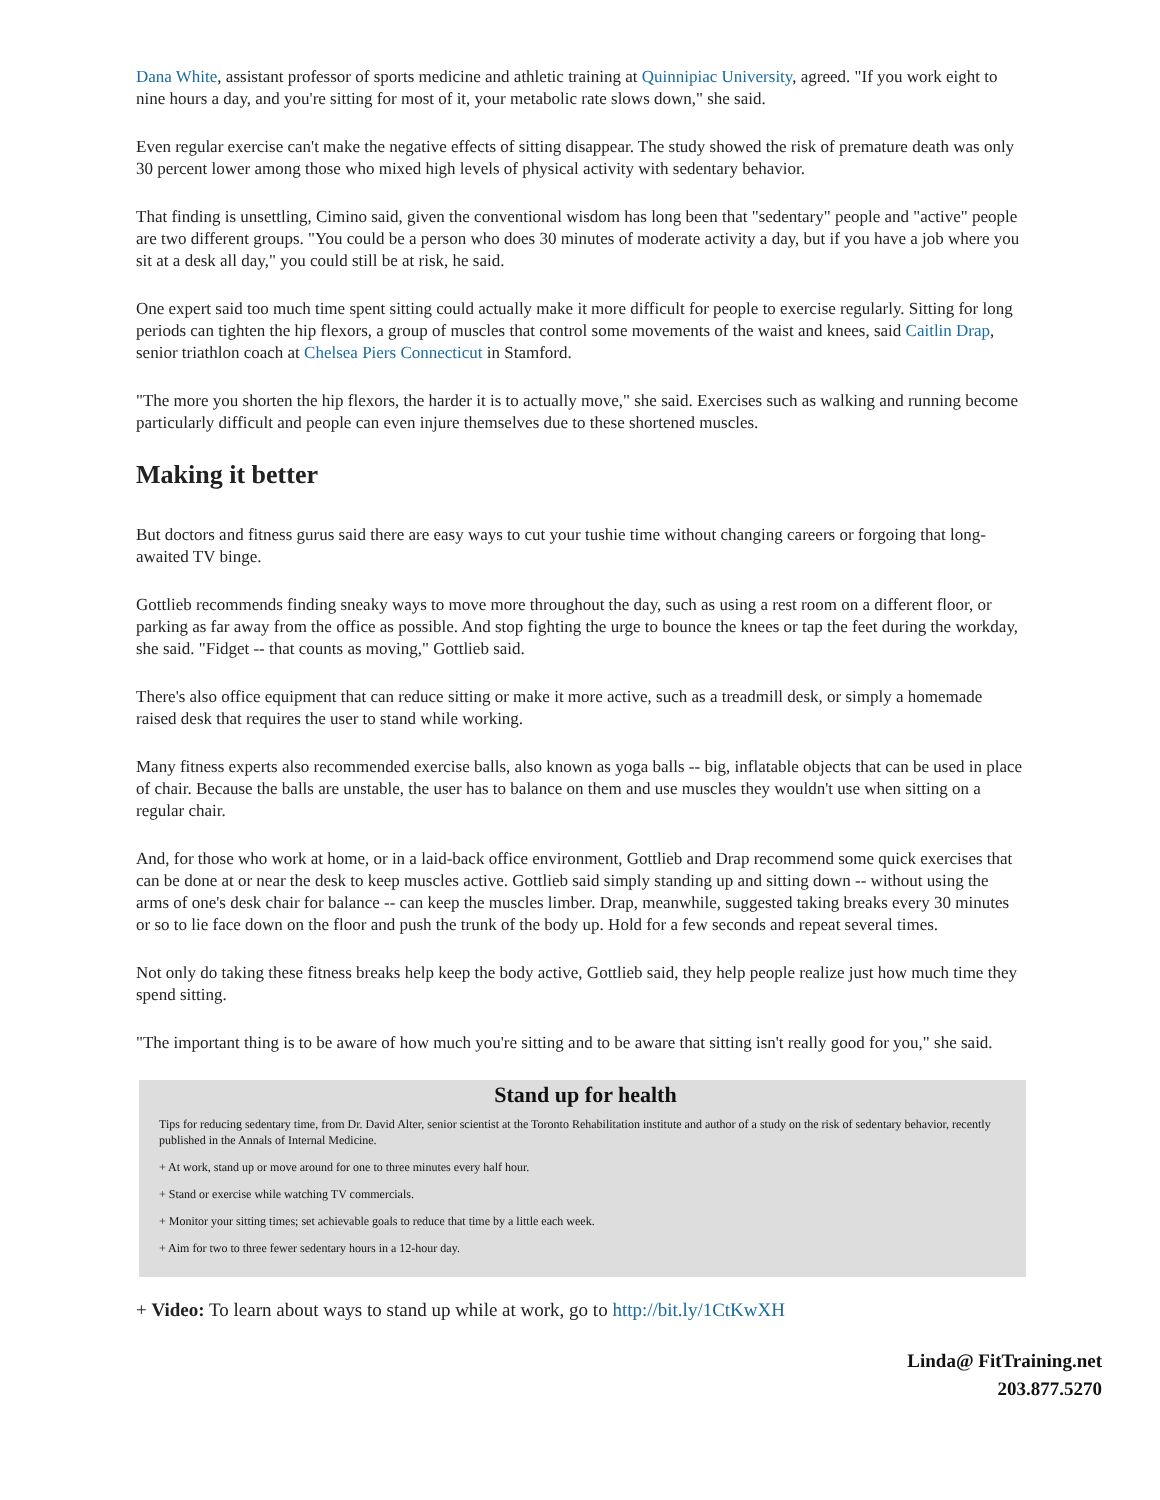Dana White, assistant professor of sports medicine and athletic training at Quinnipiac University, agreed. "If you work eight to nine hours a day, and you're sitting for most of it, your metabolic rate slows down," she said.
Even regular exercise can't make the negative effects of sitting disappear. The study showed the risk of premature death was only 30 percent lower among those who mixed high levels of physical activity with sedentary behavior.
That finding is unsettling, Cimino said, given the conventional wisdom has long been that "sedentary" people and "active" people are two different groups. "You could be a person who does 30 minutes of moderate activity a day, but if you have a job where you sit at a desk all day," you could still be at risk, he said.
One expert said too much time spent sitting could actually make it more difficult for people to exercise regularly. Sitting for long periods can tighten the hip flexors, a group of muscles that control some movements of the waist and knees, said Caitlin Drap, senior triathlon coach at Chelsea Piers Connecticut in Stamford.
"The more you shorten the hip flexors, the harder it is to actually move," she said. Exercises such as walking and running become particularly difficult and people can even injure themselves due to these shortened muscles.
Making it better
But doctors and fitness gurus said there are easy ways to cut your tushie time without changing careers or forgoing that long-awaited TV binge.
Gottlieb recommends finding sneaky ways to move more throughout the day, such as using a rest room on a different floor, or parking as far away from the office as possible. And stop fighting the urge to bounce the knees or tap the feet during the workday, she said. "Fidget -- that counts as moving," Gottlieb said.
There's also office equipment that can reduce sitting or make it more active, such as a treadmill desk, or simply a homemade raised desk that requires the user to stand while working.
Many fitness experts also recommended exercise balls, also known as yoga balls -- big, inflatable objects that can be used in place of chair. Because the balls are unstable, the user has to balance on them and use muscles they wouldn't use when sitting on a regular chair.
And, for those who work at home, or in a laid-back office environment, Gottlieb and Drap recommend some quick exercises that can be done at or near the desk to keep muscles active. Gottlieb said simply standing up and sitting down -- without using the arms of one's desk chair for balance -- can keep the muscles limber. Drap, meanwhile, suggested taking breaks every 30 minutes or so to lie face down on the floor and push the trunk of the body up. Hold for a few seconds and repeat several times.
Not only do taking these fitness breaks help keep the body active, Gottlieb said, they help people realize just how much time they spend sitting.
"The important thing is to be aware of how much you're sitting and to be aware that sitting isn't really good for you," she said.
Stand up for health
Tips for reducing sedentary time, from Dr. David Alter, senior scientist at the Toronto Rehabilitation institute and author of a study on the risk of sedentary behavior, recently published in the Annals of Internal Medicine.
+ At work, stand up or move around for one to three minutes every half hour.
+ Stand or exercise while watching TV commercials.
+ Monitor your sitting times; set achievable goals to reduce that time by a little each week.
+ Aim for two to three fewer sedentary hours in a 12-hour day.
+ Video: To learn about ways to stand up while at work, go to http://bit.ly/1CtKwXH
Linda@ FitTraining.net
203.877.5270